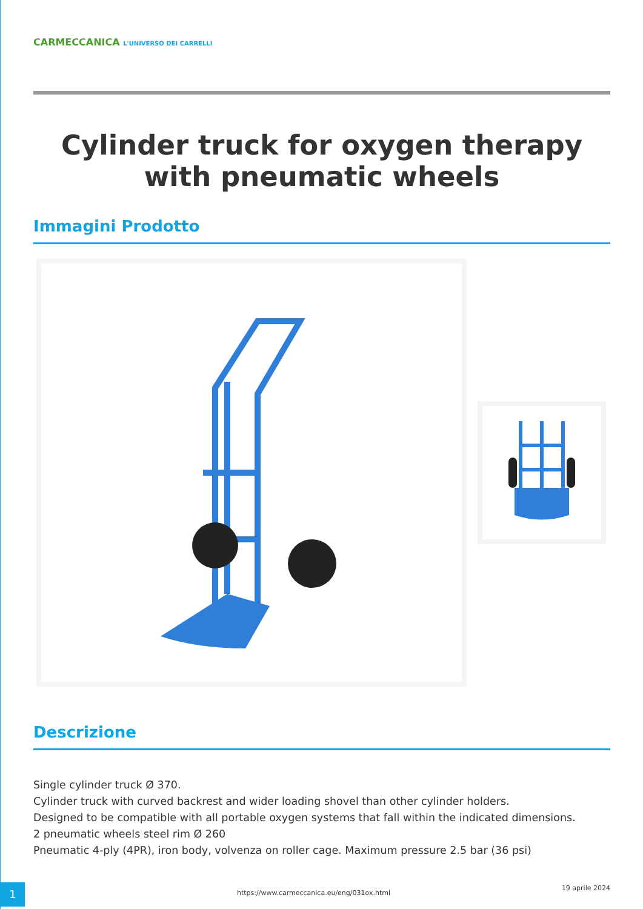CARMECCANICA L'UNIVERSO DEI CARRELLI
Cylinder truck for oxygen therapy with pneumatic wheels
Immagini Prodotto
Descrizione
Single cylinder truck Ø 370.
Cylinder truck with curved backrest and wider loading shovel than other cylinder holders.
Designed to be compatible with all portable oxygen systems that fall within the indicated dimensions.
2 pneumatic wheels steel rim Ø 260
Pneumatic 4-ply (4PR), iron body, volvenza on roller cage. Maximum pressure 2.5 bar (36 psi)
1
https://www.carmeccanica.eu/eng/031ox.html
19 aprile 2024